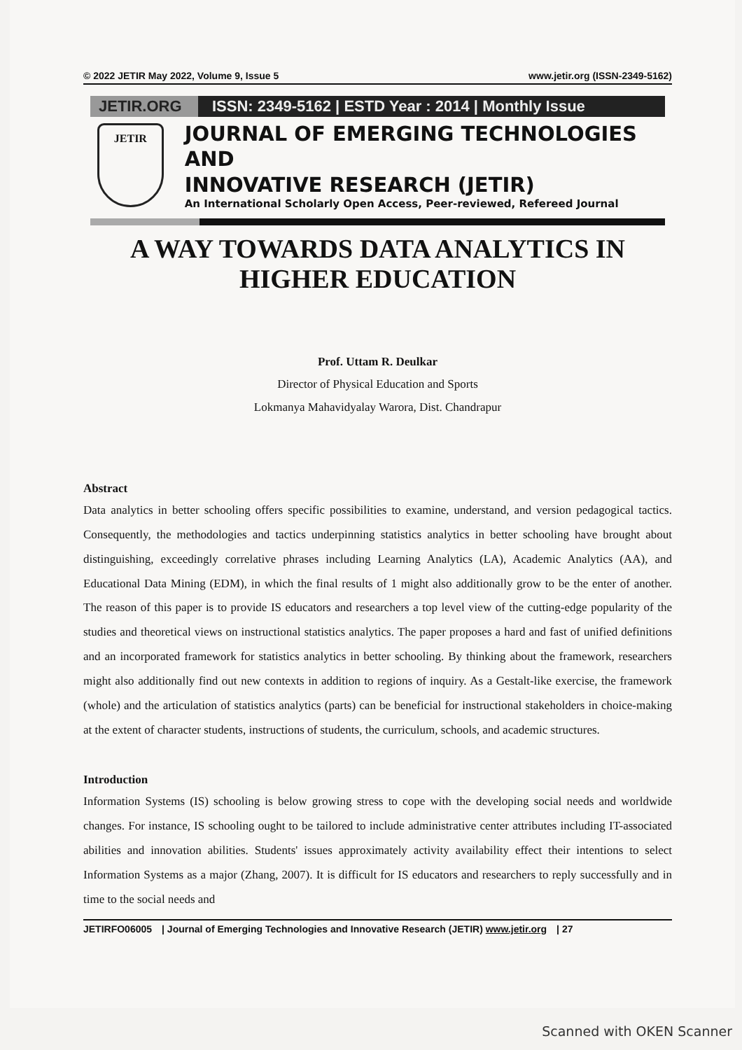© 2022 JETIR May 2022, Volume 9, Issue 5 www.jetir.org (ISSN-2349-5162)
JETIR.ORG ISSN: 2349-5162 | ESTD Year : 2014 | Monthly Issue
JETIR
JOURNAL OF EMERGING TECHNOLOGIES AND
INNOVATIVE RESEARCH (JETIR)
An International Scholarly Open Access, Peer-reviewed, Refereed Journal
A WAY TOWARDS DATA ANALYTICS IN
HIGHER EDUCATION
Prof. Uttam R. Deulkar
Director of Physical Education and Sports
Lokmanya Mahavidyalay Warora, Dist. Chandrapur
Abstract
Data analytics in better schooling offers specific possibilities to examine, understand, and version pedagogical tactics. Consequently, the methodologies and tactics underpinning statistics analytics in better schooling have brought about distinguishing, exceedingly correlative phrases including Learning Analytics (LA), Academic Analytics (AA), and Educational Data Mining (EDM), in which the final results of 1 might also additionally grow to be the enter of another. The reason of this paper is to provide IS educators and researchers a top level view of the cutting-edge popularity of the studies and theoretical views on instructional statistics analytics. The paper proposes a hard and fast of unified definitions and an incorporated framework for statistics analytics in better schooling. By thinking about the framework, researchers might also additionally find out new contexts in addition to regions of inquiry. As a Gestalt-like exercise, the framework (whole) and the articulation of statistics analytics (parts) can be beneficial for instructional stakeholders in choice-making at the extent of character students, instructions of students, the curriculum, schools, and academic structures.
Introduction
Information Systems (IS) schooling is below growing stress to cope with the developing social needs and worldwide changes. For instance, IS schooling ought to be tailored to include administrative center attributes including IT-associated abilities and innovation abilities. Students' issues approximately activity availability effect their intentions to select Information Systems as a major (Zhang, 2007). It is difficult for IS educators and researchers to reply successfully and in time to the social needs and
JETIRFO06005 | Journal of Emerging Technologies and Innovative Research (JETIR) www.jetir.org | 27
Scanned with OKEN Scanner